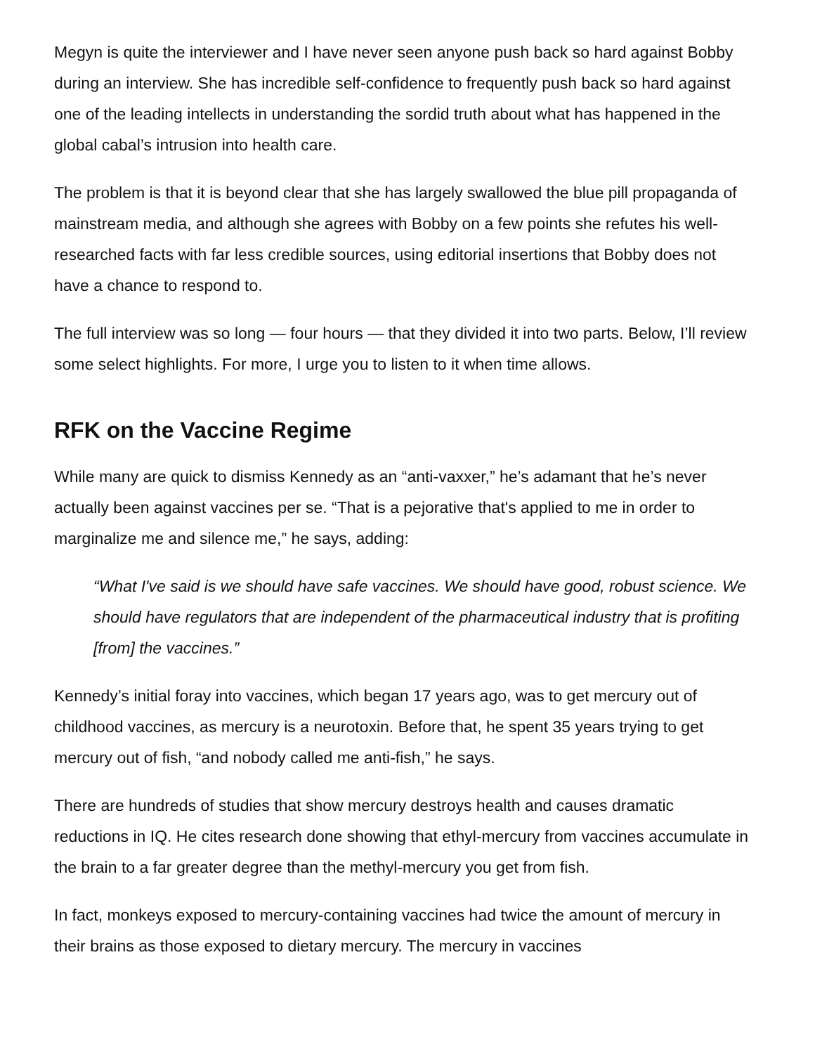Megyn is quite the interviewer and I have never seen anyone push back so hard against Bobby during an interview. She has incredible self-confidence to frequently push back so hard against one of the leading intellects in understanding the sordid truth about what has happened in the global cabal’s intrusion into health care.
The problem is that it is beyond clear that she has largely swallowed the blue pill propaganda of mainstream media, and although she agrees with Bobby on a few points she refutes his well-researched facts with far less credible sources, using editorial insertions that Bobby does not have a chance to respond to.
The full interview was so long — four hours — that they divided it into two parts. Below, I’ll review some select highlights. For more, I urge you to listen to it when time allows.
RFK on the Vaccine Regime
While many are quick to dismiss Kennedy as an “anti-vaxxer,” he’s adamant that he’s never actually been against vaccines per se. “That is a pejorative that's applied to me in order to marginalize me and silence me,” he says, adding:
“What I've said is we should have safe vaccines. We should have good, robust science. We should have regulators that are independent of the pharmaceutical industry that is profiting [from] the vaccines.”
Kennedy’s initial foray into vaccines, which began 17 years ago, was to get mercury out of childhood vaccines, as mercury is a neurotoxin. Before that, he spent 35 years trying to get mercury out of fish, “and nobody called me anti-fish,” he says.
There are hundreds of studies that show mercury destroys health and causes dramatic reductions in IQ. He cites research done showing that ethyl-mercury from vaccines accumulate in the brain to a far greater degree than the methyl-mercury you get from fish.
In fact, monkeys exposed to mercury-containing vaccines had twice the amount of mercury in their brains as those exposed to dietary mercury. The mercury in vaccines